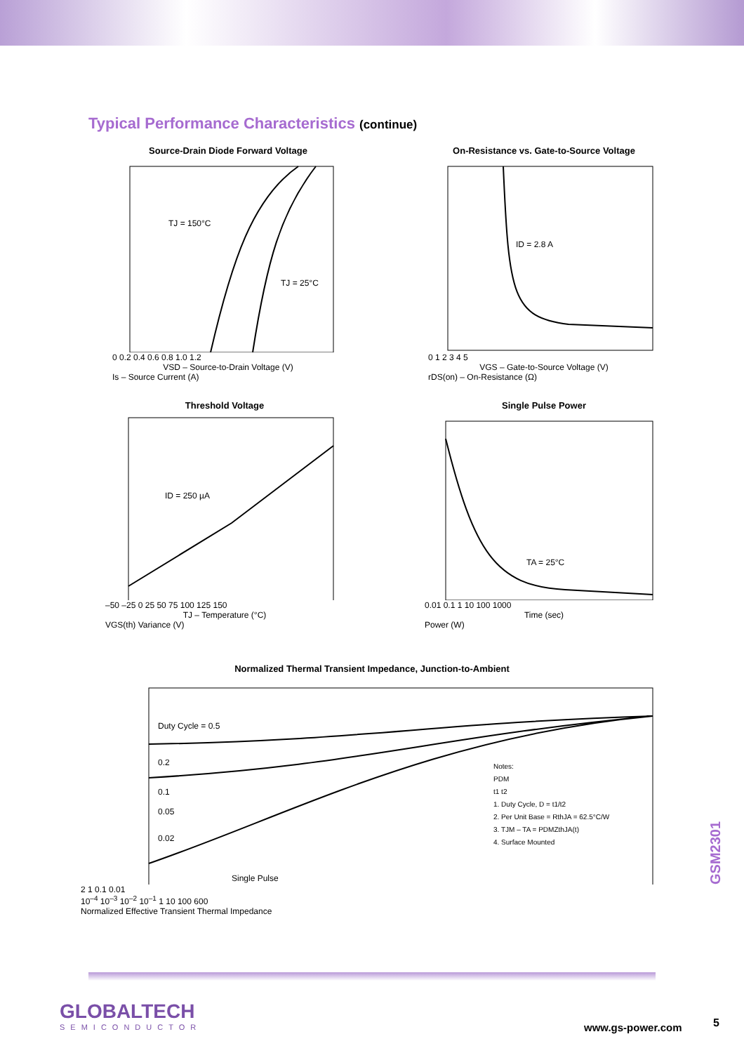Typical Performance Characteristics (continue)
Source-Drain Diode Forward Voltage
TJ = 150°C
TJ = 25°C
0 0.2 0.4 0.6 0.8 1.0 1.2
VSD – Source-to-Drain Voltage (V)
Is – Source Current (A)
On-Resistance vs. Gate-to-Source Voltage
ID = 2.8 A
0 1 2 3 4 5
VGS – Gate-to-Source Voltage (V)
rDS(on) – On-Resistance (Ω)
Threshold Voltage
ID = 250 µA
–50 –25 0 25 50 75 100 125 150
TJ – Temperature (°C)
VGS(th) Variance (V)
Single Pulse Power
TA = 25°C
0.01 0.1 1 10 100 1000
Time (sec)
Power (W)
Normalized Thermal Transient Impedance, Junction-to-Ambient
Duty Cycle = 0.5
0.2
0.1
0.05
0.02
Single Pulse
Notes:
PDM
t1 t2
1. Duty Cycle, D = t1/t2
2. Per Unit Base = RthJA = 62.5°C/W
3. TJM – TA = PDMZthJA(t)
4. Surface Mounted
2 1 0.1 0.01
10<sup>–4</sup> 10<sup>–3</sup> 10<sup>–2</sup> 10<sup>–1</sup> 1 10 100 600
Normalized Effective Transient Thermal Impedance
GSM2301
GLOBALTECH
SEMICONDUCTOR
www.gs-power.com 5